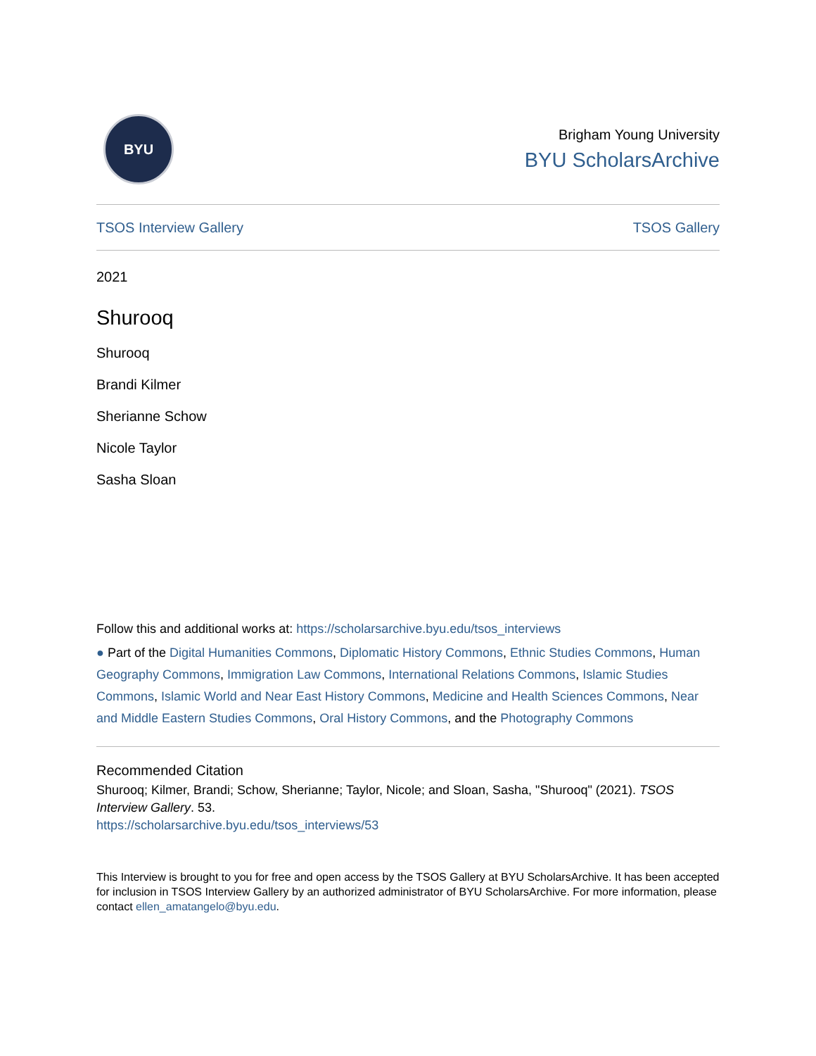BYU
Brigham Young University
BYU ScholarsArchive
TSOS Interview Gallery TSOS Gallery
2021
Shurooq
Shurooq
Brandi Kilmer
Sherianne Schow
Nicole Taylor
Sasha Sloan
Follow this and additional works at: https://scholarsarchive.byu.edu/tsos_interviews
● Part of the Digital Humanities Commons, Diplomatic History Commons, Ethnic Studies Commons, Human Geography Commons, Immigration Law Commons, International Relations Commons, Islamic Studies Commons, Islamic World and Near East History Commons, Medicine and Health Sciences Commons, Near and Middle Eastern Studies Commons, Oral History Commons, and the Photography Commons
Recommended Citation
Shurooq; Kilmer, Brandi; Schow, Sherianne; Taylor, Nicole; and Sloan, Sasha, "Shurooq" (2021). TSOS Interview Gallery. 53.
https://scholarsarchive.byu.edu/tsos_interviews/53
This Interview is brought to you for free and open access by the TSOS Gallery at BYU ScholarsArchive. It has been accepted for inclusion in TSOS Interview Gallery by an authorized administrator of BYU ScholarsArchive. For more information, please contact ellen_amatangelo@byu.edu.